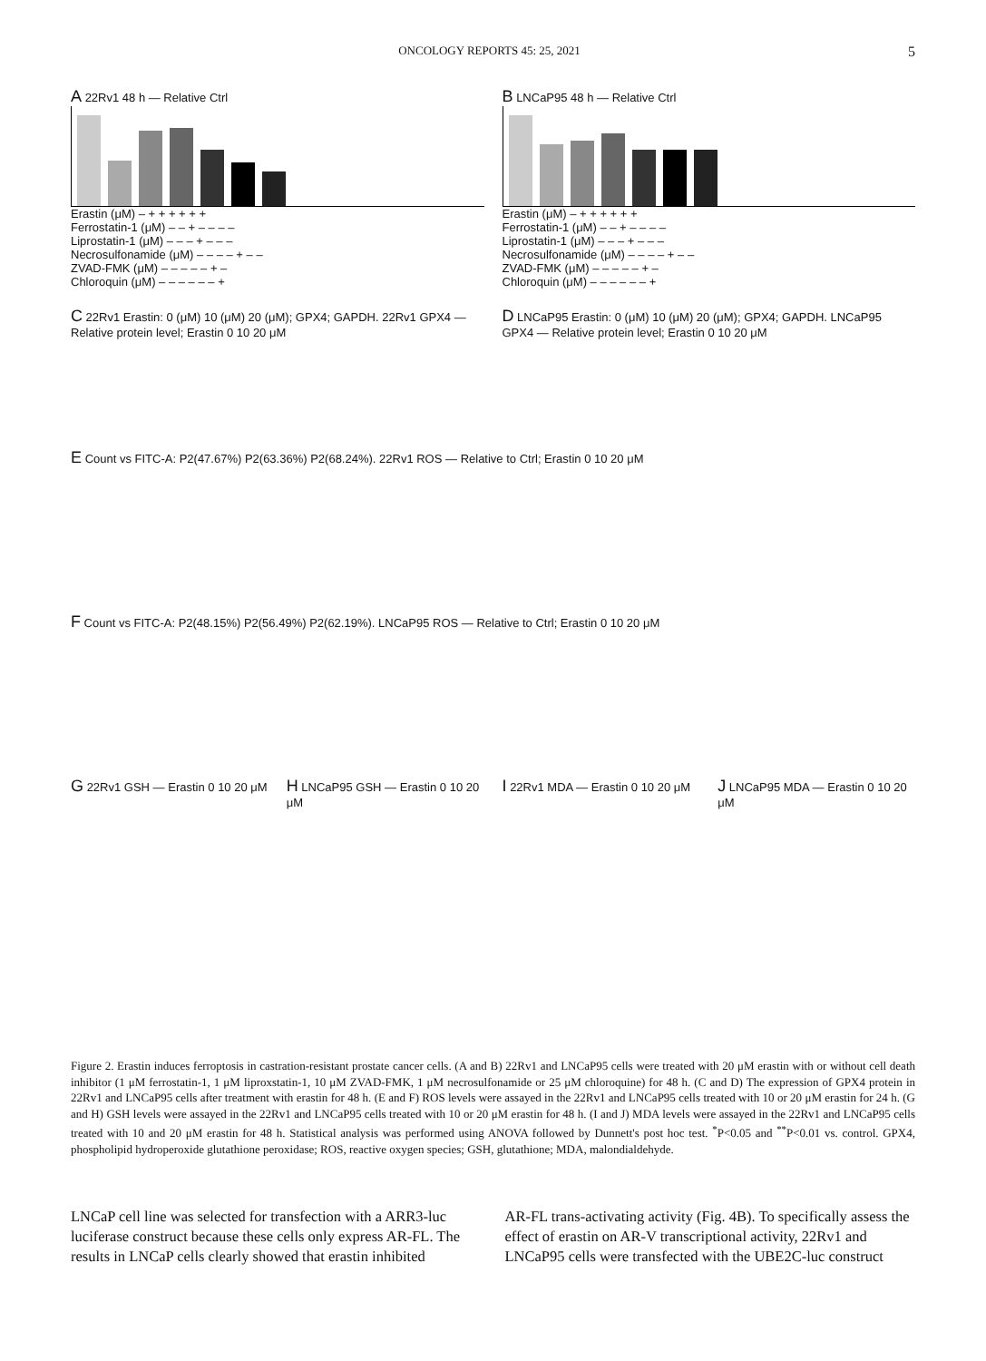ONCOLOGY REPORTS 45: 25, 2021 5
A 22Rv1 48 h — Relative Ctrl
Erastin (μM) – + + + + + +
Ferrostatin-1 (μM) – – + – – – –
Liprostatin-1 (μM) – – – + – – –
Necrosulfonamide (μM) – – – – + – –
ZVAD-FMK (μM) – – – – – + –
Chloroquin (μM) – – – – – – +
B LNCaP95 48 h — Relative Ctrl
Erastin (μM) – + + + + + +
Ferrostatin-1 (μM) – – + – – – –
Liprostatin-1 (μM) – – – + – – –
Necrosulfonamide (μM) – – – – + – –
ZVAD-FMK (μM) – – – – – + –
Chloroquin (μM) – – – – – – +
C 22Rv1 Erastin: 0 (μM) 10 (μM) 20 (μM); GPX4; GAPDH. 22Rv1 GPX4 — Relative protein level; Erastin 0 10 20 μM
D LNCaP95 Erastin: 0 (μM) 10 (μM) 20 (μM); GPX4; GAPDH. LNCaP95 GPX4 — Relative protein level; Erastin 0 10 20 μM
E Count vs FITC-A: P2(47.67%) P2(63.36%) P2(68.24%). 22Rv1 ROS — Relative to Ctrl; Erastin 0 10 20 μM
F Count vs FITC-A: P2(48.15%) P2(56.49%) P2(62.19%). LNCaP95 ROS — Relative to Ctrl; Erastin 0 10 20 μM
G 22Rv1 GSH — Erastin 0 10 20 μM
H LNCaP95 GSH — Erastin 0 10 20 μM
I 22Rv1 MDA — Erastin 0 10 20 μM
J LNCaP95 MDA — Erastin 0 10 20 μM
Figure 2. Erastin induces ferroptosis in castration-resistant prostate cancer cells. (A and B) 22Rv1 and LNCaP95 cells were treated with 20 μM erastin with or without cell death inhibitor (1 μM ferrostatin-1, 1 μM liproxstatin-1, 10 μM ZVAD-FMK, 1 μM necrosulfonamide or 25 μM chloroquine) for 48 h. (C and D) The expression of GPX4 protein in 22Rv1 and LNCaP95 cells after treatment with erastin for 48 h. (E and F) ROS levels were assayed in the 22Rv1 and LNCaP95 cells treated with 10 or 20 μM erastin for 24 h. (G and H) GSH levels were assayed in the 22Rv1 and LNCaP95 cells treated with 10 or 20 μM erastin for 48 h. (I and J) MDA levels were assayed in the 22Rv1 and LNCaP95 cells treated with 10 and 20 μM erastin for 48 h. Statistical analysis was performed using ANOVA followed by Dunnett's post hoc test. <sup>*</sup>P<0.05 and <sup>**</sup>P<0.01 vs. control. GPX4, phospholipid hydroperoxide glutathione peroxidase; ROS, reactive oxygen species; GSH, glutathione; MDA, malondialdehyde.
LNCaP cell line was selected for transfection with a ARR3-luc luciferase construct because these cells only express AR-FL. The results in LNCaP cells clearly showed that erastin inhibited
AR-FL trans-activating activity (Fig. 4B). To specifically assess the effect of erastin on AR-V transcriptional activity, 22Rv1 and LNCaP95 cells were transfected with the UBE2C-luc construct